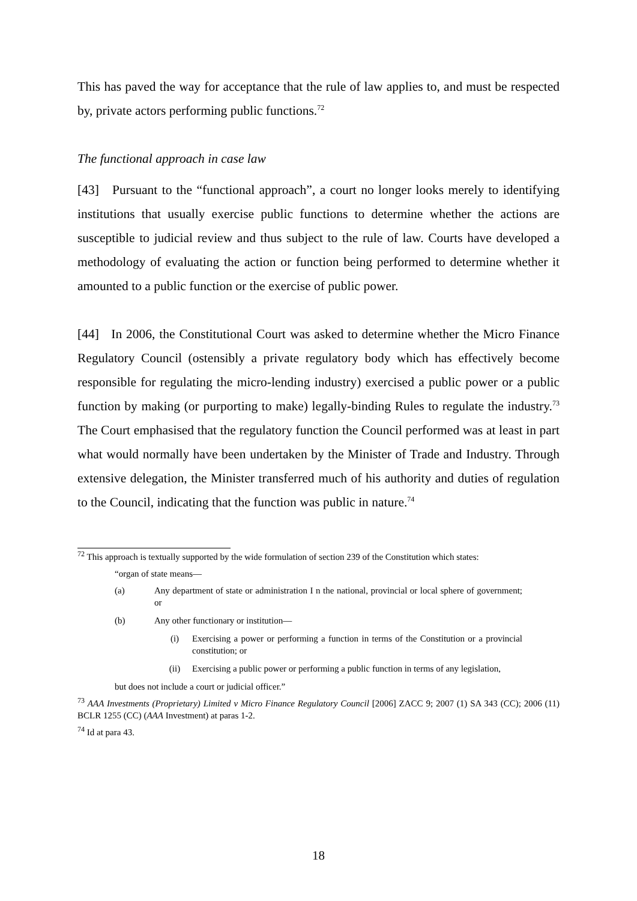This has paved the way for acceptance that the rule of law applies to, and must be respected by, private actors performing public functions.<sup>72</sup>
The functional approach in case law
[43] Pursuant to the “functional approach”, a court no longer looks merely to identifying institutions that usually exercise public functions to determine whether the actions are susceptible to judicial review and thus subject to the rule of law. Courts have developed a methodology of evaluating the action or function being performed to determine whether it amounted to a public function or the exercise of public power.
[44] In 2006, the Constitutional Court was asked to determine whether the Micro Finance Regulatory Council (ostensibly a private regulatory body which has effectively become responsible for regulating the micro-lending industry) exercised a public power or a public function by making (or purporting to make) legally-binding Rules to regulate the industry.<sup>73</sup> The Court emphasised that the regulatory function the Council performed was at least in part what would normally have been undertaken by the Minister of Trade and Industry. Through extensive delegation, the Minister transferred much of his authority and duties of regulation to the Council, indicating that the function was public in nature.<sup>74</sup>
<sup>72</sup> This approach is textually supported by the wide formulation of section 239 of the Constitution which states:
“organ of state means—
(a) Any department of state or administration I n the national, provincial or local sphere of government; or
(b) Any other functionary or institution—
(i) Exercising a power or performing a function in terms of the Constitution or a provincial constitution; or
(ii) Exercising a public power or performing a public function in terms of any legislation,
but does not include a court or judicial officer.”
<sup>73</sup> AAA Investments (Proprietary) Limited v Micro Finance Regulatory Council [2006] ZACC 9; 2007 (1) SA 343 (CC); 2006 (11) BCLR 1255 (CC) (AAA Investment) at paras 1-2.
<sup>74</sup> Id at para 43.
18